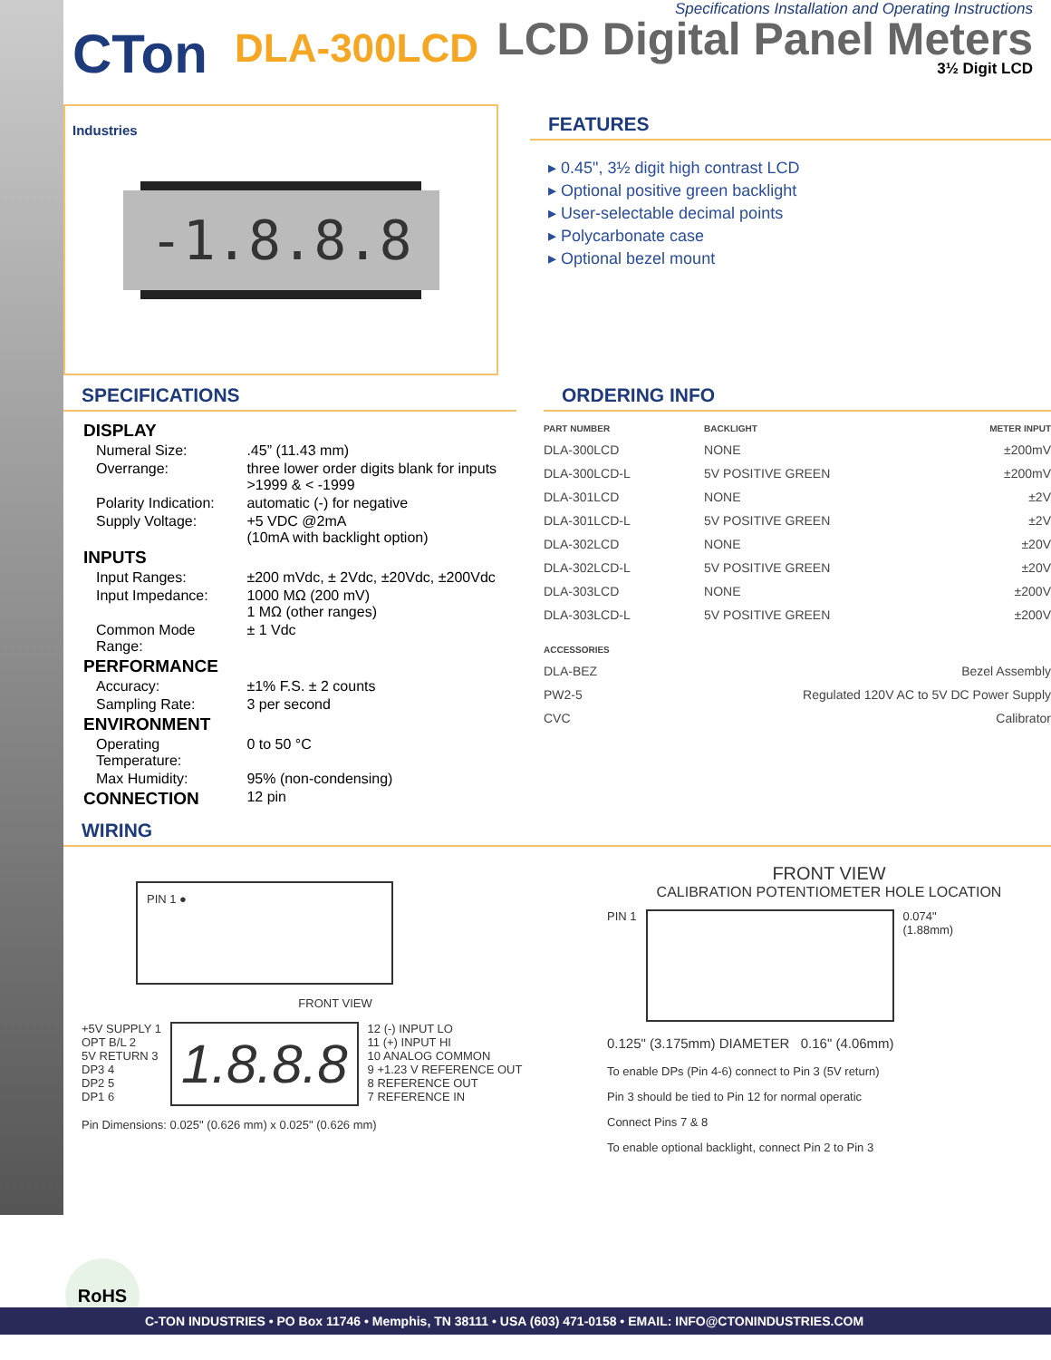CTon
Industries
DLA-300LCD
Specifications Installation and Operating Instructions
LCD Digital Panel Meters
3½ Digit LCD
-1.8.8.8
FEATURES
▸ 0.45", 3½ digit high contrast LCD
▸ Optional positive green backlight
▸ User-selectable decimal points
▸ Polycarbonate case
▸ Optional bezel mount
SPECIFICATIONS
| DISPLAY | |
| Numeral Size: | .45” (11.43 mm) |
| Overrange: | three lower order digits blank for inputs >1999 & < -1999 |
| Polarity Indication: | automatic (-) for negative |
| Supply Voltage: | +5 VDC @2mA (10mA with backlight option) |
| INPUTS | |
| Input Ranges: | ±200 mVdc, ± 2Vdc, ±20Vdc, ±200Vdc |
| Input Impedance: | 1000 MΩ (200 mV) 1 MΩ (other ranges) |
| Common Mode Range: | ± 1 Vdc |
| PERFORMANCE | |
| Accuracy: | ±1% F.S. ± 2 counts |
| Sampling Rate: | 3 per second |
| ENVIRONMENT | |
| Operating Temperature: | 0 to 50 °C |
| Max Humidity: | 95% (non-condensing) |
| CONNECTION | 12 pin |
ORDERING INFO
| PART NUMBER | BACKLIGHT | METER INPUT |
| --- | --- | --- |
| DLA-300LCD | NONE | ±200mV |
| DLA-300LCD-L | 5V POSITIVE GREEN | ±200mV |
| DLA-301LCD | NONE | ±2V |
| DLA-301LCD-L | 5V POSITIVE GREEN | ±2V |
| DLA-302LCD | NONE | ±20V |
| DLA-302LCD-L | 5V POSITIVE GREEN | ±20V |
| DLA-303LCD | NONE | ±200V |
| DLA-303LCD-L | 5V POSITIVE GREEN | ±200V |
ACCESSORIES
| DLA-BEZ | Bezel Assembly |
| PW2-5 | Regulated 120V AC to 5V DC Power Supply |
| CVC | Calibrator |
WIRING
PIN 1 ●
FRONT VIEW
+5V SUPPLY 1
OPT B/L 2
5V RETURN 3
DP3 4
DP2 5
DP1 6
1.8.8.8
12 (-) INPUT LO
11 (+) INPUT HI
10 ANALOG COMMON
9 +1.23 V REFERENCE OUT
8 REFERENCE OUT
7 REFERENCE IN
Pin Dimensions: 0.025" (0.626 mm) x 0.025" (0.626 mm)
FRONT VIEW
CALIBRATION POTENTIOMETER HOLE LOCATION
PIN 1 0.074"
(1.88mm)
0.125" (3.175mm) DIAMETER 0.16" (4.06mm)
To enable DPs (Pin 4-6) connect to Pin 3 (5V return)
Pin 3 should be tied to Pin 12 for normal operatic
Connect Pins 7 & 8
To enable optional backlight, connect Pin 2 to Pin 3
RoHS
C-TON INDUSTRIES • PO Box 11746 • Memphis, TN 38111 • USA (603) 471-0158 • EMAIL: INFO@CTONINDUSTRIES.COM